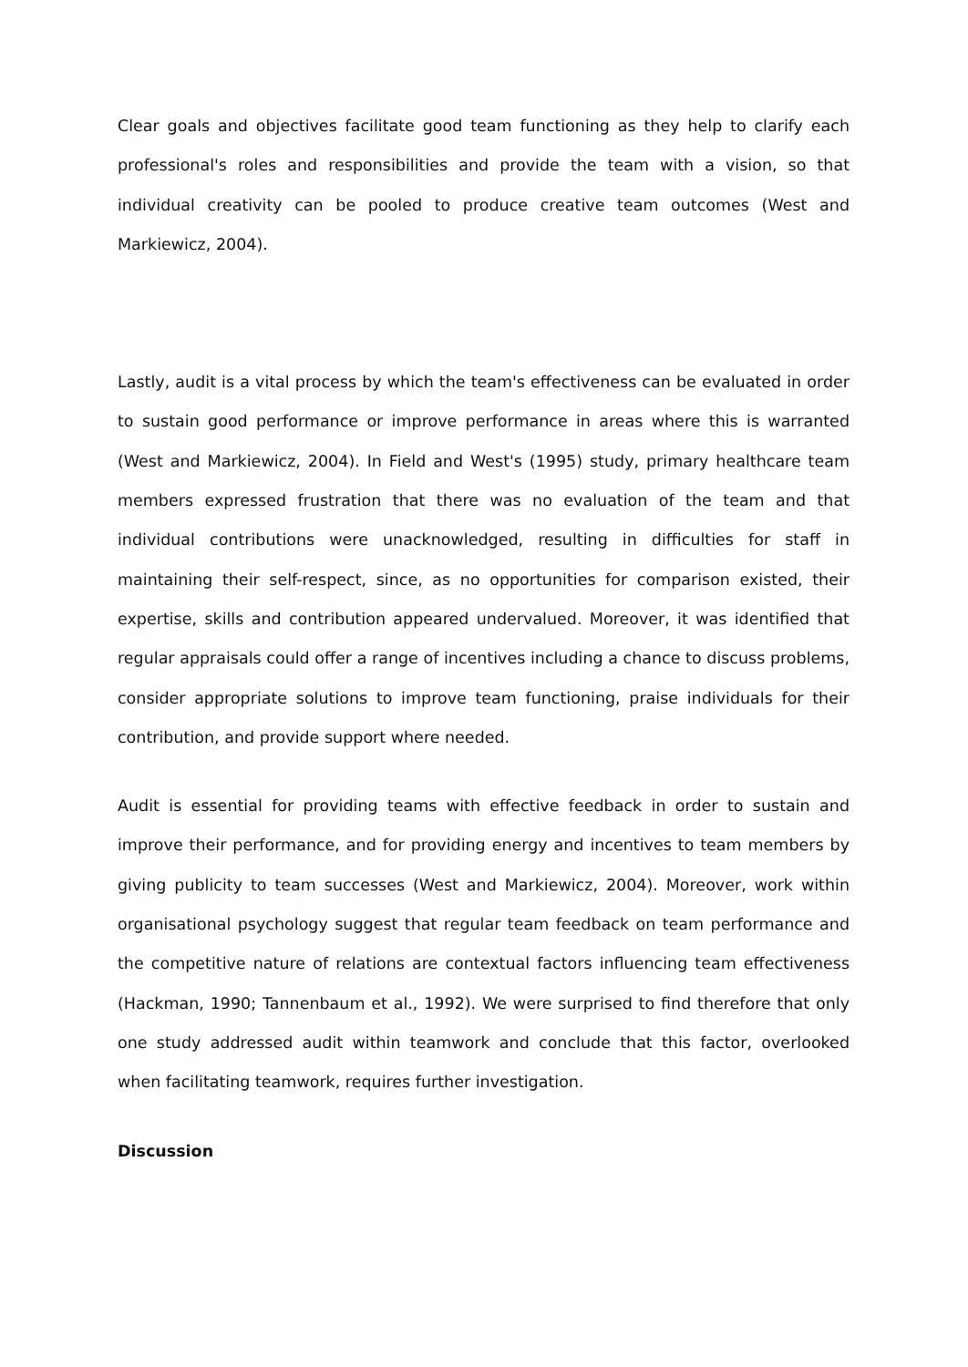Clear goals and objectives facilitate good team functioning as they help to clarify each professional's roles and responsibilities and provide the team with a vision, so that individual creativity can be pooled to produce creative team outcomes (West and Markiewicz, 2004).
Lastly, audit is a vital process by which the team's effectiveness can be evaluated in order to sustain good performance or improve performance in areas where this is warranted (West and Markiewicz, 2004). In Field and West's (1995) study, primary healthcare team members expressed frustration that there was no evaluation of the team and that individual contributions were unacknowledged, resulting in difficulties for staff in maintaining their self-respect, since, as no opportunities for comparison existed, their expertise, skills and contribution appeared undervalued. Moreover, it was identified that regular appraisals could offer a range of incentives including a chance to discuss problems, consider appropriate solutions to improve team functioning, praise individuals for their contribution, and provide support where needed.
Audit is essential for providing teams with effective feedback in order to sustain and improve their performance, and for providing energy and incentives to team members by giving publicity to team successes (West and Markiewicz, 2004). Moreover, work within organisational psychology suggest that regular team feedback on team performance and the competitive nature of relations are contextual factors influencing team effectiveness (Hackman, 1990; Tannenbaum et al., 1992). We were surprised to find therefore that only one study addressed audit within teamwork and conclude that this factor, overlooked when facilitating teamwork, requires further investigation.
Discussion